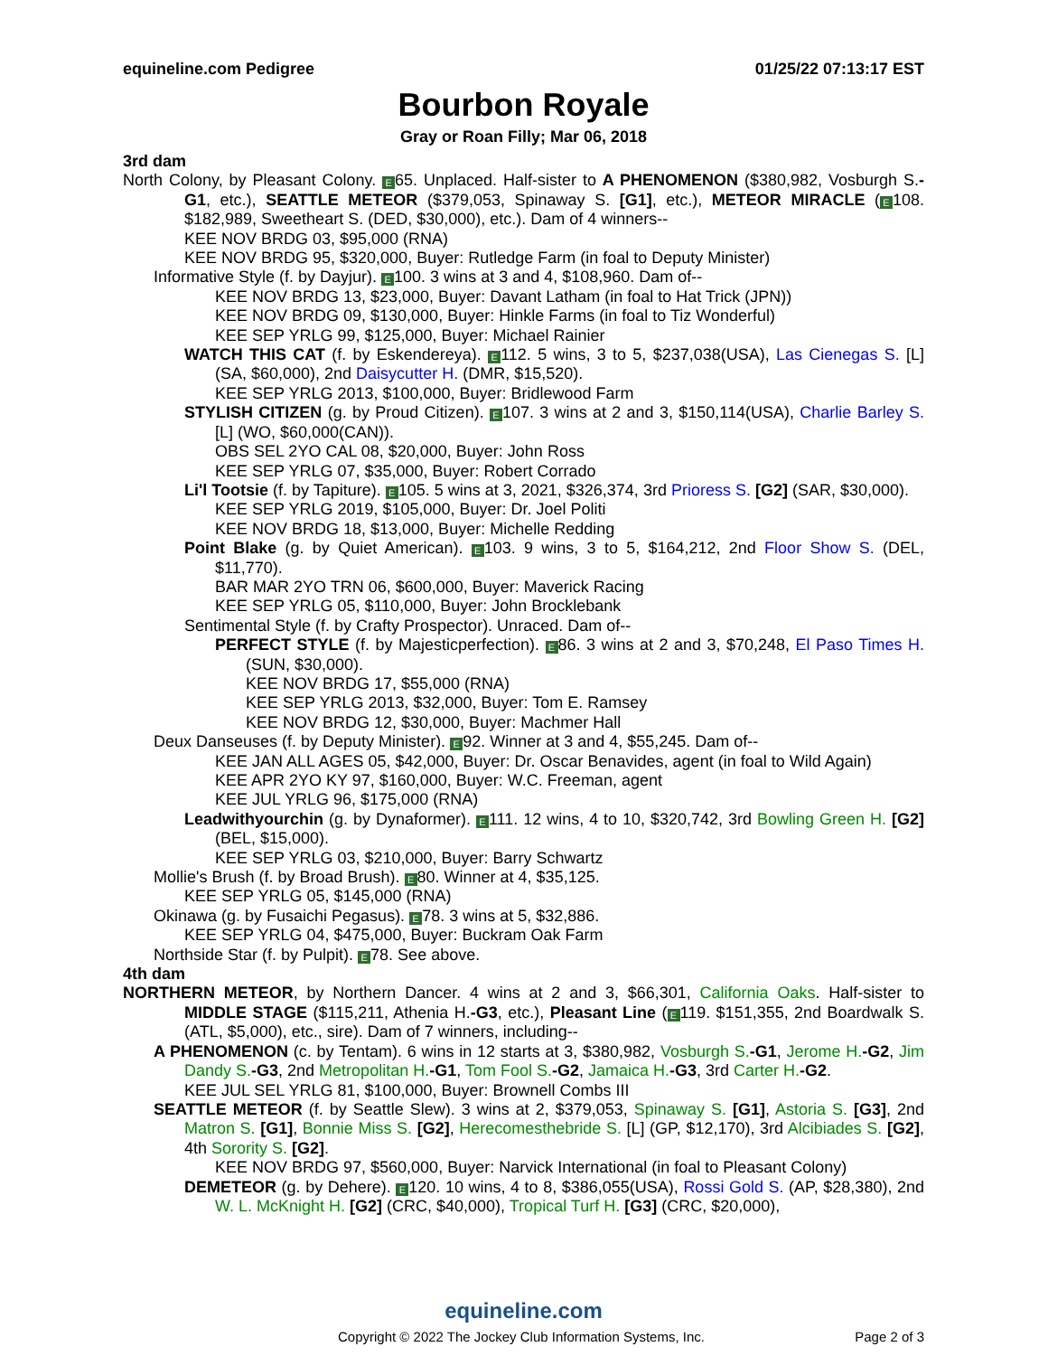equineline.com Pedigree 01/25/22 07:13:17 EST
Bourbon Royale
Gray or Roan Filly; Mar 06, 2018
3rd dam
North Colony, by Pleasant Colony. E 65. Unplaced. Half-sister to A PHENOMENON ($380,982, Vosburgh S.-G1, etc.), SEATTLE METEOR ($379,053, Spinaway S. [G1], etc.), METEOR MIRACLE (E 108. $182,989, Sweetheart S. (DED, $30,000), etc.). Dam of 4 winners--
KEE NOV BRDG 03, $95,000 (RNA)
KEE NOV BRDG 95, $320,000, Buyer: Rutledge Farm (in foal to Deputy Minister)
Informative Style (f. by Dayjur). E 100. 3 wins at 3 and 4, $108,960. Dam of--
KEE NOV BRDG 13, $23,000, Buyer: Davant Latham (in foal to Hat Trick (JPN))
KEE NOV BRDG 09, $130,000, Buyer: Hinkle Farms (in foal to Tiz Wonderful)
KEE SEP YRLG 99, $125,000, Buyer: Michael Rainier
WATCH THIS CAT (f. by Eskendereya). E 112. 5 wins, 3 to 5, $237,038(USA), Las Cienegas S. [L] (SA, $60,000), 2nd Daisycutter H. (DMR, $15,520).
KEE SEP YRLG 2013, $100,000, Buyer: Bridlewood Farm
STYLISH CITIZEN (g. by Proud Citizen). E 107. 3 wins at 2 and 3, $150,114(USA), Charlie Barley S. [L] (WO, $60,000(CAN)).
OBS SEL 2YO CAL 08, $20,000, Buyer: John Ross
KEE SEP YRLG 07, $35,000, Buyer: Robert Corrado
Li'l Tootsie (f. by Tapiture). E 105. 5 wins at 3, 2021, $326,374, 3rd Prioress S. [G2] (SAR, $30,000).
KEE SEP YRLG 2019, $105,000, Buyer: Dr. Joel Politi
KEE NOV BRDG 18, $13,000, Buyer: Michelle Redding
Point Blake (g. by Quiet American). E 103. 9 wins, 3 to 5, $164,212, 2nd Floor Show S. (DEL, $11,770).
BAR MAR 2YO TRN 06, $600,000, Buyer: Maverick Racing
KEE SEP YRLG 05, $110,000, Buyer: John Brocklebank
Sentimental Style (f. by Crafty Prospector). Unraced. Dam of--
PERFECT STYLE (f. by Majesticperfection). E 86. 3 wins at 2 and 3, $70,248, El Paso Times H. (SUN, $30,000).
KEE NOV BRDG 17, $55,000 (RNA)
KEE SEP YRLG 2013, $32,000, Buyer: Tom E. Ramsey
KEE NOV BRDG 12, $30,000, Buyer: Machmer Hall
Deux Danseuses (f. by Deputy Minister). E 92. Winner at 3 and 4, $55,245. Dam of--
KEE JAN ALL AGES 05, $42,000, Buyer: Dr. Oscar Benavides, agent (in foal to Wild Again)
KEE APR 2YO KY 97, $160,000, Buyer: W.C. Freeman, agent
KEE JUL YRLG 96, $175,000 (RNA)
Leadwithyourchin (g. by Dynaformer). E 111. 12 wins, 4 to 10, $320,742, 3rd Bowling Green H. [G2] (BEL, $15,000).
KEE SEP YRLG 03, $210,000, Buyer: Barry Schwartz
Mollie's Brush (f. by Broad Brush). E 80. Winner at 4, $35,125.
KEE SEP YRLG 05, $145,000 (RNA)
Okinawa (g. by Fusaichi Pegasus). E 78. 3 wins at 5, $32,886.
KEE SEP YRLG 04, $475,000, Buyer: Buckram Oak Farm
Northside Star (f. by Pulpit). E 78. See above.
4th dam
NORTHERN METEOR, by Northern Dancer. 4 wins at 2 and 3, $66,301, California Oaks. Half-sister to MIDDLE STAGE ($115,211, Athenia H.-G3, etc.), Pleasant Line (E 119. $151,355, 2nd Boardwalk S. (ATL, $5,000), etc., sire). Dam of 7 winners, including--
A PHENOMENON (c. by Tentam). 6 wins in 12 starts at 3, $380,982, Vosburgh S.-G1, Jerome H.-G2, Jim Dandy S.-G3, 2nd Metropolitan H.-G1, Tom Fool S.-G2, Jamaica H.-G3, 3rd Carter H.-G2.
KEE JUL SEL YRLG 81, $100,000, Buyer: Brownell Combs III
SEATTLE METEOR (f. by Seattle Slew). 3 wins at 2, $379,053, Spinaway S. [G1], Astoria S. [G3], 2nd Matron S. [G1], Bonnie Miss S. [G2], Herecomesthebride S. [L] (GP, $12,170), 3rd Alcibiades S. [G2], 4th Sorority S. [G2].
KEE NOV BRDG 97, $560,000, Buyer: Narvick International (in foal to Pleasant Colony)
DEMETEOR (g. by Dehere). E 120. 10 wins, 4 to 8, $386,055(USA), Rossi Gold S. (AP, $28,380), 2nd W. L. McKnight H. [G2] (CRC, $40,000), Tropical Turf H. [G3] (CRC, $20,000),
equineline.com
Copyright © 2022 The Jockey Club Information Systems, Inc. Page 2 of 3